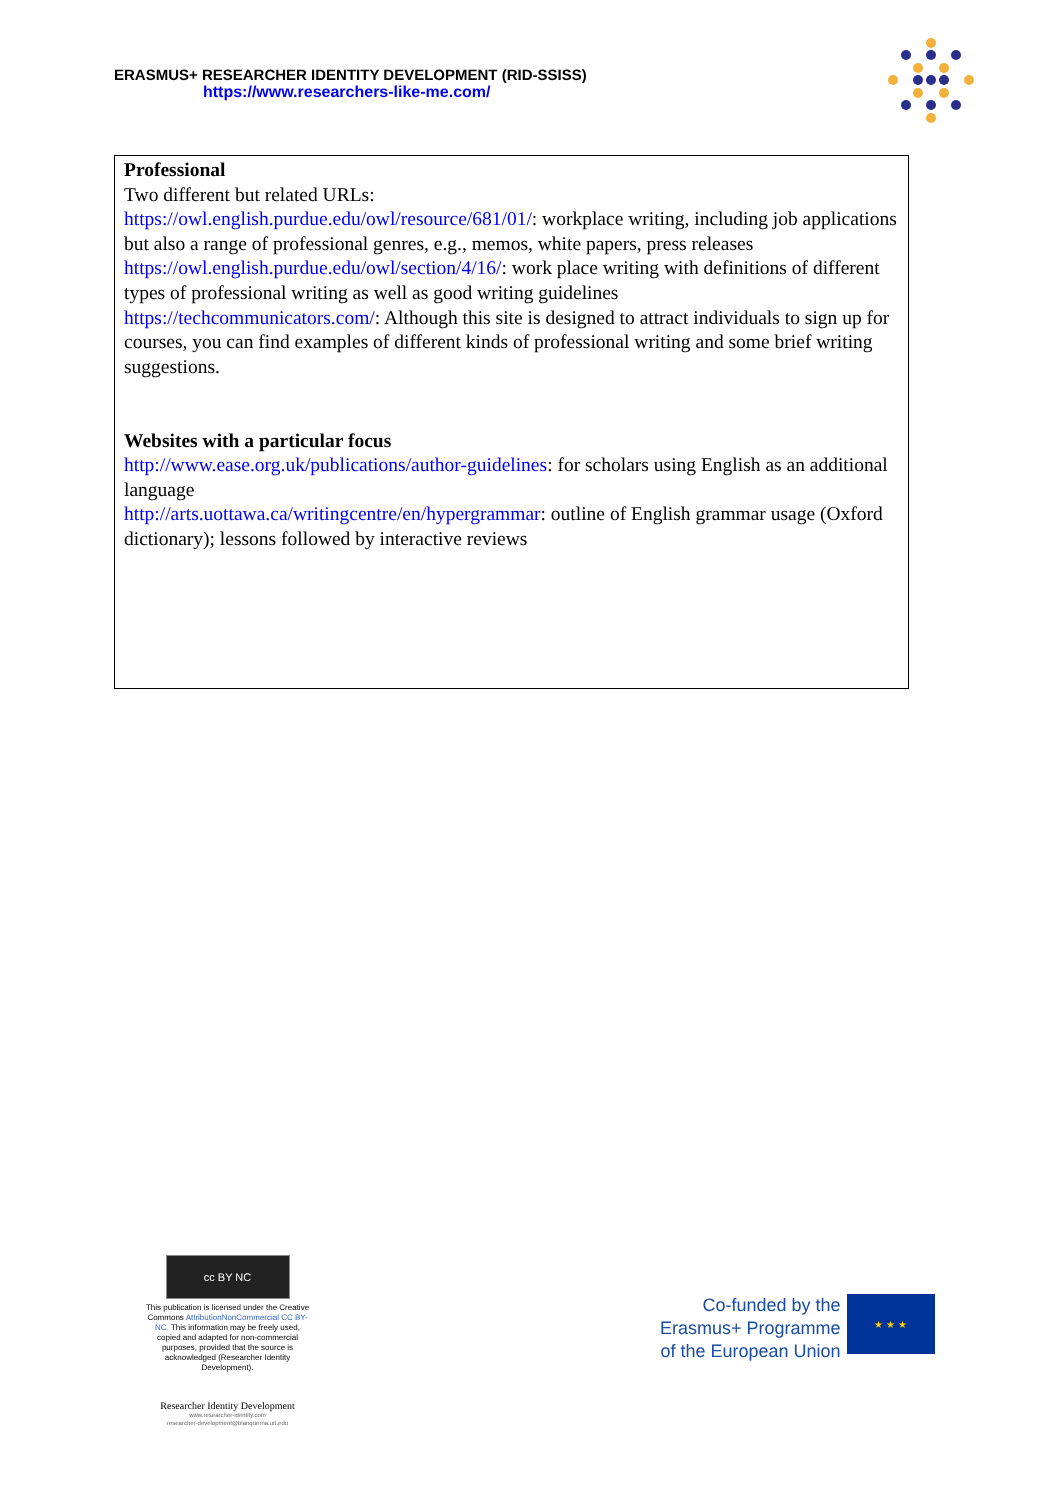ERASMUS+ RESEARCHER IDENTITY DEVELOPMENT (RID-SSISS)
https://www.researchers-like-me.com/
Professional
Two different but related URLs:
https://owl.english.purdue.edu/owl/resource/681/01/: workplace writing, including job applications but also a range of professional genres, e.g., memos, white papers, press releases
https://owl.english.purdue.edu/owl/section/4/16/: work place writing with definitions of different types of professional writing as well as good writing guidelines
https://techcommunicators.com/: Although this site is designed to attract individuals to sign up for courses, you can find examples of different kinds of professional writing and some brief writing suggestions.
Websites with a particular focus
http://www.ease.org.uk/publications/author-guidelines: for scholars using English as an additional language
http://arts.uottawa.ca/writingcentre/en/hypergrammar: outline of English grammar usage (Oxford dictionary); lessons followed by interactive reviews
cc BY NC
This publication is licensed under the Creative Commons AttributionNonCommercial CC BY-NC. This information may be freely used, copied and adapted for non-commercial purposes, provided that the source is acknowledged (Researcher Identity Development).
Researcher Identity Development
www.researcher-identity.com
researcher-development@blanquerna.url.edu
Co-funded by the
Erasmus+ Programme
of the European Union
★ ★ ★